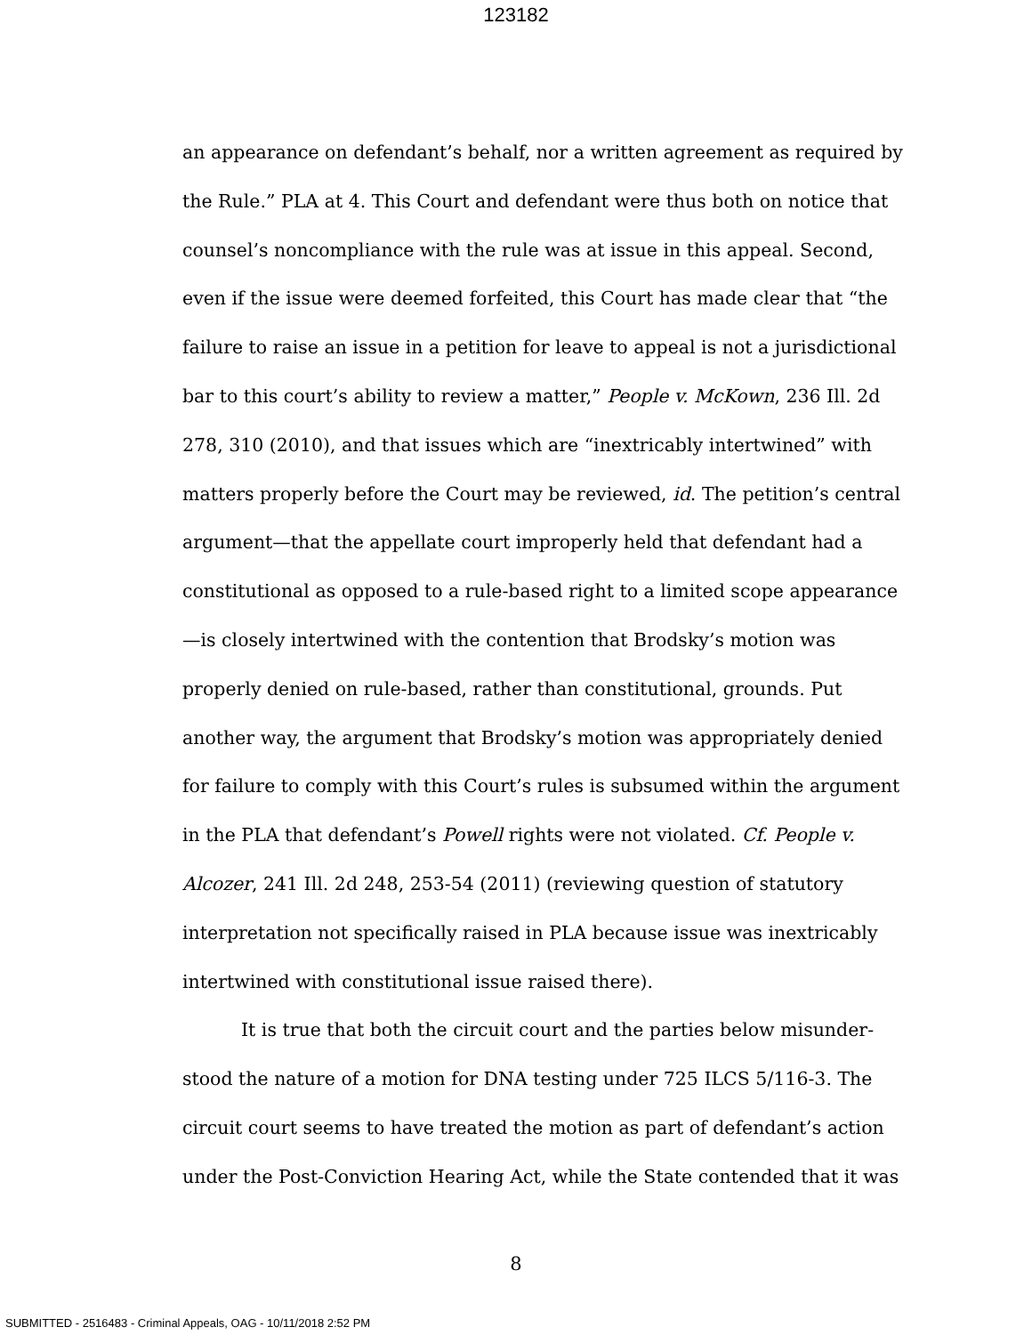123182
an appearance on defendant’s behalf, nor a written agreement as required by the Rule.” PLA at 4. This Court and defendant were thus both on notice that counsel’s noncompliance with the rule was at issue in this appeal. Second, even if the issue were deemed forfeited, this Court has made clear that “the failure to raise an issue in a petition for leave to appeal is not a jurisdictional bar to this court’s ability to review a matter,” People v. McKown, 236 Ill. 2d 278, 310 (2010), and that issues which are “inextricably intertwined” with matters properly before the Court may be reviewed, id. The petition’s central argument—that the appellate court improperly held that defendant had a constitutional as opposed to a rule-based right to a limited scope appearance—is closely intertwined with the contention that Brodsky’s motion was properly denied on rule-based, rather than constitutional, grounds. Put another way, the argument that Brodsky’s motion was appropriately denied for failure to comply with this Court’s rules is subsumed within the argument in the PLA that defendant’s Powell rights were not violated. Cf. People v. Alcozer, 241 Ill. 2d 248, 253-54 (2011) (reviewing question of statutory interpretation not specifically raised in PLA because issue was inextricably intertwined with constitutional issue raised there).
It is true that both the circuit court and the parties below misunder-stood the nature of a motion for DNA testing under 725 ILCS 5/116-3. The circuit court seems to have treated the motion as part of defendant’s action under the Post-Conviction Hearing Act, while the State contended that it was
8
SUBMITTED - 2516483 - Criminal Appeals, OAG - 10/11/2018 2:52 PM